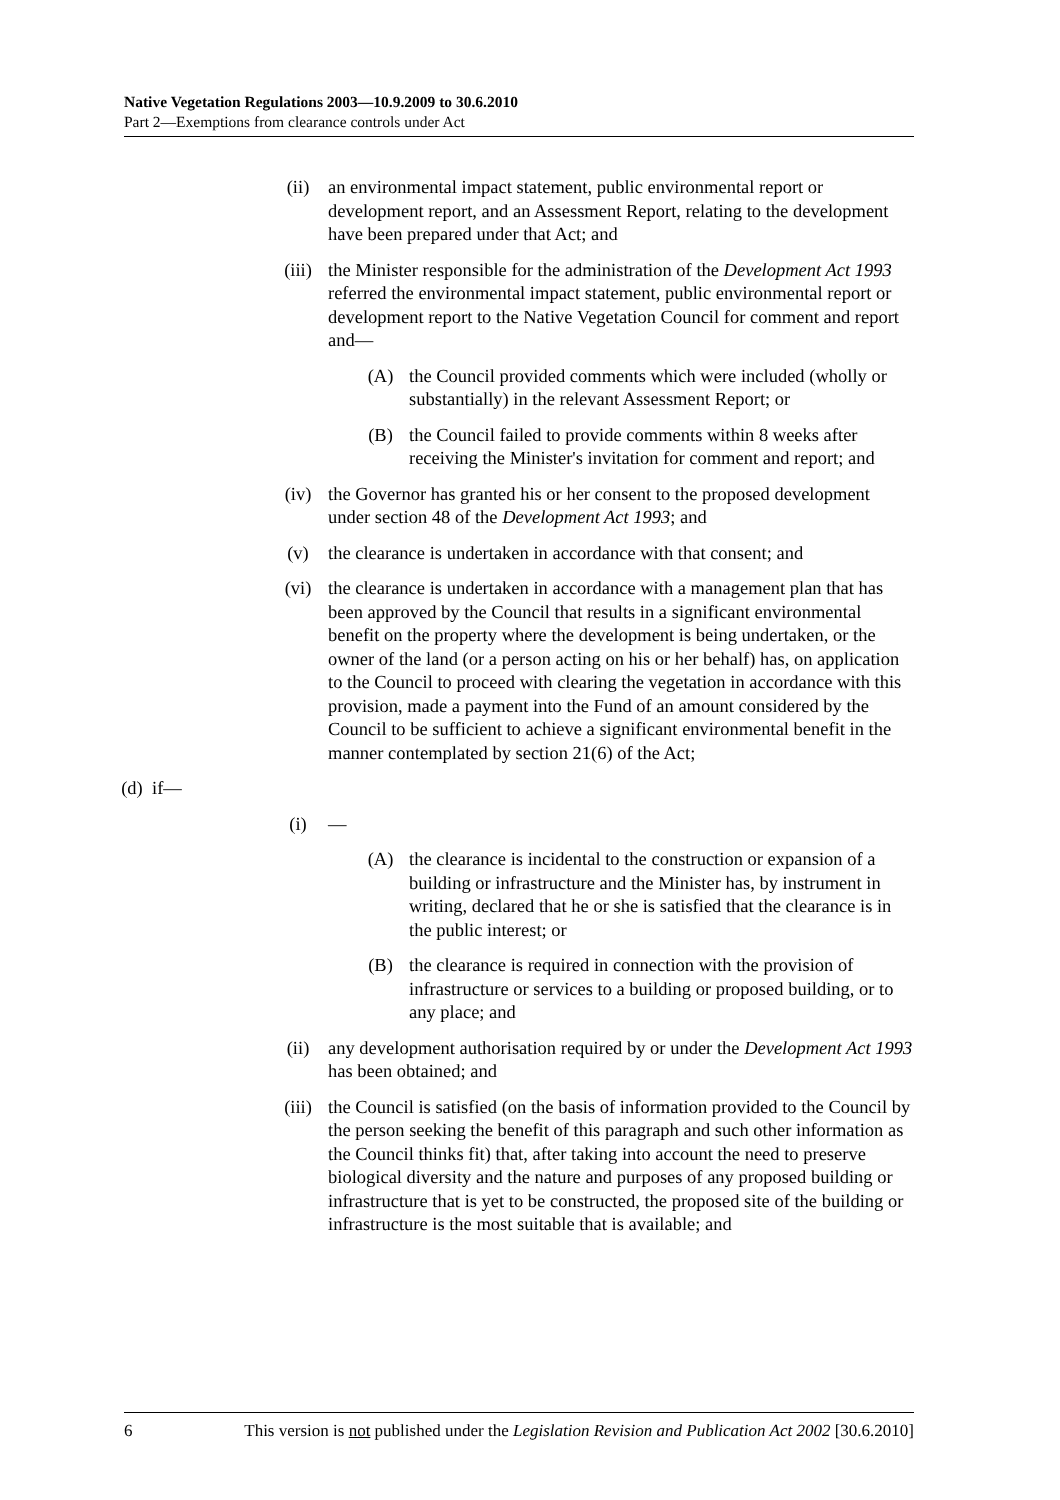Native Vegetation Regulations 2003—10.9.2009 to 30.6.2010
Part 2—Exemptions from clearance controls under Act
(ii) an environmental impact statement, public environmental report or development report, and an Assessment Report, relating to the development have been prepared under that Act; and
(iii) the Minister responsible for the administration of the Development Act 1993 referred the environmental impact statement, public environmental report or development report to the Native Vegetation Council for comment and report and—
(A) the Council provided comments which were included (wholly or substantially) in the relevant Assessment Report; or
(B) the Council failed to provide comments within 8 weeks after receiving the Minister's invitation for comment and report; and
(iv) the Governor has granted his or her consent to the proposed development under section 48 of the Development Act 1993; and
(v) the clearance is undertaken in accordance with that consent; and
(vi) the clearance is undertaken in accordance with a management plan that has been approved by the Council that results in a significant environmental benefit on the property where the development is being undertaken, or the owner of the land (or a person acting on his or her behalf) has, on application to the Council to proceed with clearing the vegetation in accordance with this provision, made a payment into the Fund of an amount considered by the Council to be sufficient to achieve a significant environmental benefit in the manner contemplated by section 21(6) of the Act;
(d) if—
(i) —
(A) the clearance is incidental to the construction or expansion of a building or infrastructure and the Minister has, by instrument in writing, declared that he or she is satisfied that the clearance is in the public interest; or
(B) the clearance is required in connection with the provision of infrastructure or services to a building or proposed building, or to any place; and
(ii) any development authorisation required by or under the Development Act 1993 has been obtained; and
(iii) the Council is satisfied (on the basis of information provided to the Council by the person seeking the benefit of this paragraph and such other information as the Council thinks fit) that, after taking into account the need to preserve biological diversity and the nature and purposes of any proposed building or infrastructure that is yet to be constructed, the proposed site of the building or infrastructure is the most suitable that is available; and
6 This version is not published under the Legislation Revision and Publication Act 2002 [30.6.2010]